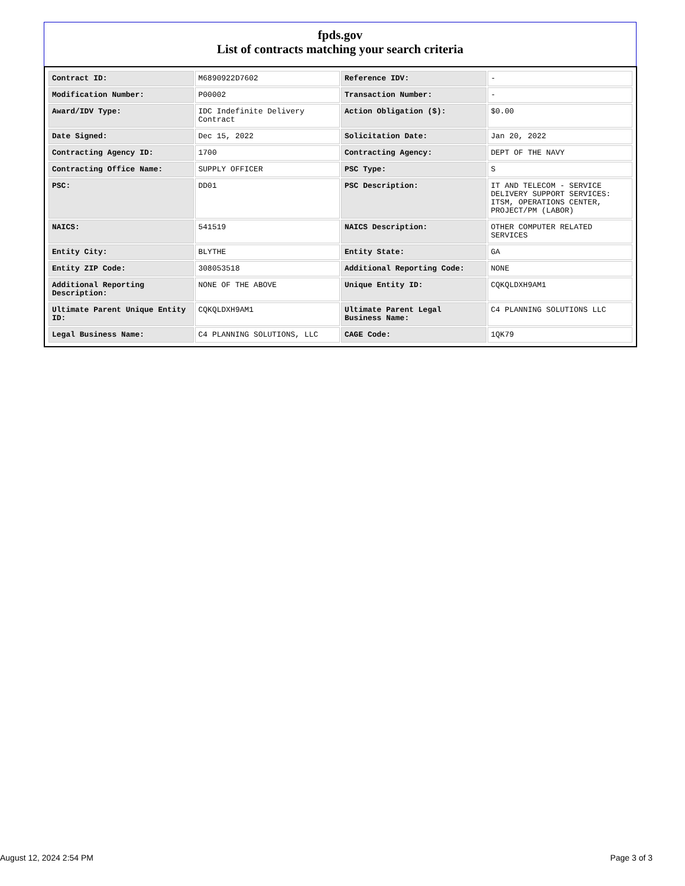fpds.gov
List of contracts matching your search criteria
| Contract ID: | M6890922D7602 | Reference IDV: | - |
| Modification Number: | P00002 | Transaction Number: | - |
| Award/IDV Type: | IDC Indefinite Delivery Contract | Action Obligation ($): | $0.00 |
| Date Signed: | Dec 15, 2022 | Solicitation Date: | Jan 20, 2022 |
| Contracting Agency ID: | 1700 | Contracting Agency: | DEPT OF THE NAVY |
| Contracting Office Name: | SUPPLY OFFICER | PSC Type: | S |
| PSC: | DD01 | PSC Description: | IT AND TELECOM - SERVICE DELIVERY SUPPORT SERVICES: ITSM, OPERATIONS CENTER, PROJECT/PM (LABOR) |
| NAICS: | 541519 | NAICS Description: | OTHER COMPUTER RELATED SERVICES |
| Entity City: | BLYTHE | Entity State: | GA |
| Entity ZIP Code: | 308053518 | Additional Reporting Code: | NONE |
| Additional Reporting Description: | NONE OF THE ABOVE | Unique Entity ID: | CQKQLDXH9AM1 |
| Ultimate Parent Unique Entity ID: | CQKQLDXH9AM1 | Ultimate Parent Legal Business Name: | C4 PLANNING SOLUTIONS LLC |
| Legal Business Name: | C4 PLANNING SOLUTIONS, LLC | CAGE Code: | 1QK79 |
August 12, 2024 2:54 PM Page 3 of 3